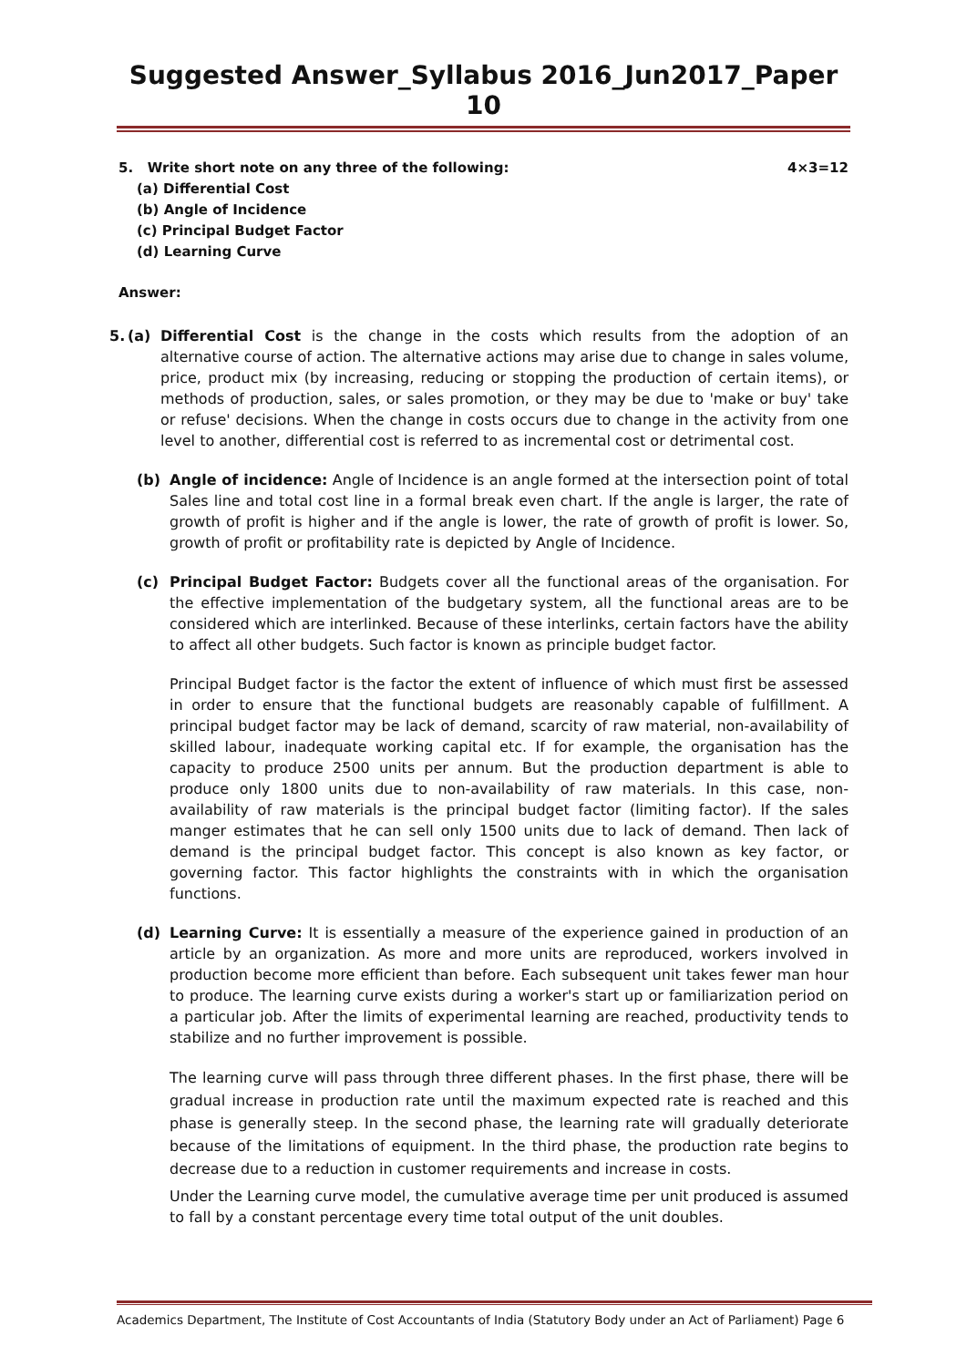Suggested Answer_Syllabus 2016_Jun2017_Paper 10
5. Write short note on any three of the following: 4×3=12
(a) Differential Cost
(b) Angle of Incidence
(c) Principal Budget Factor
(d) Learning Curve
Answer:
5. (a) Differential Cost is the change in the costs which results from the adoption of an alternative course of action. The alternative actions may arise due to change in sales volume, price, product mix (by increasing, reducing or stopping the production of certain items), or methods of production, sales, or sales promotion, or they may be due to 'make or buy' take or refuse' decisions. When the change in costs occurs due to change in the activity from one level to another, differential cost is referred to as incremental cost or detrimental cost.
(b) Angle of incidence: Angle of Incidence is an angle formed at the intersection point of total Sales line and total cost line in a formal break even chart. If the angle is larger, the rate of growth of profit is higher and if the angle is lower, the rate of growth of profit is lower. So, growth of profit or profitability rate is depicted by Angle of Incidence.
(c) Principal Budget Factor: Budgets cover all the functional areas of the organisation. For the effective implementation of the budgetary system, all the functional areas are to be considered which are interlinked. Because of these interlinks, certain factors have the ability to affect all other budgets. Such factor is known as principle budget factor.
Principal Budget factor is the factor the extent of influence of which must first be assessed in order to ensure that the functional budgets are reasonably capable of fulfillment. A principal budget factor may be lack of demand, scarcity of raw material, non-availability of skilled labour, inadequate working capital etc. If for example, the organisation has the capacity to produce 2500 units per annum. But the production department is able to produce only 1800 units due to non-availability of raw materials. In this case, non-availability of raw materials is the principal budget factor (limiting factor). If the sales manger estimates that he can sell only 1500 units due to lack of demand. Then lack of demand is the principal budget factor. This concept is also known as key factor, or governing factor. This factor highlights the constraints with in which the organisation functions.
(d) Learning Curve: It is essentially a measure of the experience gained in production of an article by an organization. As more and more units are reproduced, workers involved in production become more efficient than before. Each subsequent unit takes fewer man hour to produce. The learning curve exists during a worker's start up or familiarization period on a particular job. After the limits of experimental learning are reached, productivity tends to stabilize and no further improvement is possible.
The learning curve will pass through three different phases. In the first phase, there will be gradual increase in production rate until the maximum expected rate is reached and this phase is generally steep. In the second phase, the learning rate will gradually deteriorate because of the limitations of equipment. In the third phase, the production rate begins to decrease due to a reduction in customer requirements and increase in costs.
Under the Learning curve model, the cumulative average time per unit produced is assumed to fall by a constant percentage every time total output of the unit doubles.
Academics Department, The Institute of Cost Accountants of India (Statutory Body under an Act of Parliament) Page 6